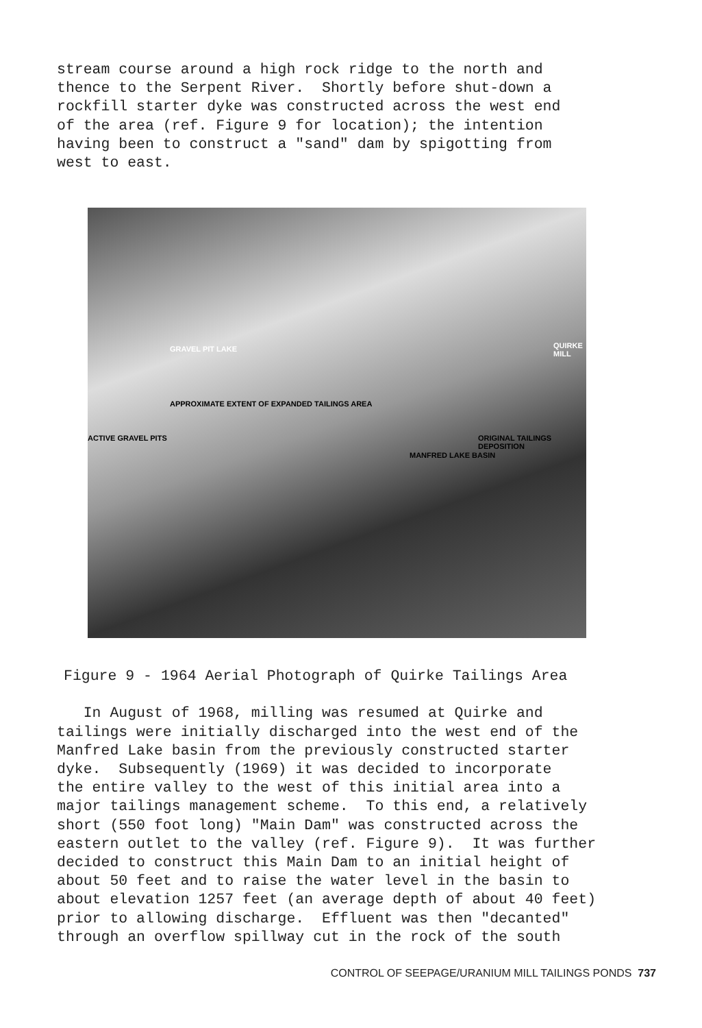stream course around a high rock ridge to the north and thence to the Serpent River. Shortly before shut-down a rockfill starter dyke was constructed across the west end of the area (ref. Figure 9 for location); the intention having been to construct a "sand" dam by spigotting from west to east.
GRAVEL PIT LAKE
APPROXIMATE EXTENT OF EXPANDED TAILINGS AREA
ACTIVE GRAVEL PITS
MANFRED LAKE BASIN
ORIGINAL TAILINGS DEPOSITION
QUIRKE MILL
Figure 9 - 1964 Aerial Photograph of Quirke Tailings Area
In August of 1968, milling was resumed at Quirke and tailings were initially discharged into the west end of the Manfred Lake basin from the previously constructed starter dyke. Subsequently (1969) it was decided to incorporate the entire valley to the west of this initial area into a major tailings management scheme. To this end, a relatively short (550 foot long) "Main Dam" was constructed across the eastern outlet to the valley (ref. Figure 9). It was further decided to construct this Main Dam to an initial height of about 50 feet and to raise the water level in the basin to about elevation 1257 feet (an average depth of about 40 feet) prior to allowing discharge. Effluent was then "decanted" through an overflow spillway cut in the rock of the south
CONTROL OF SEEPAGE/URANIUM MILL TAILINGS PONDS 737